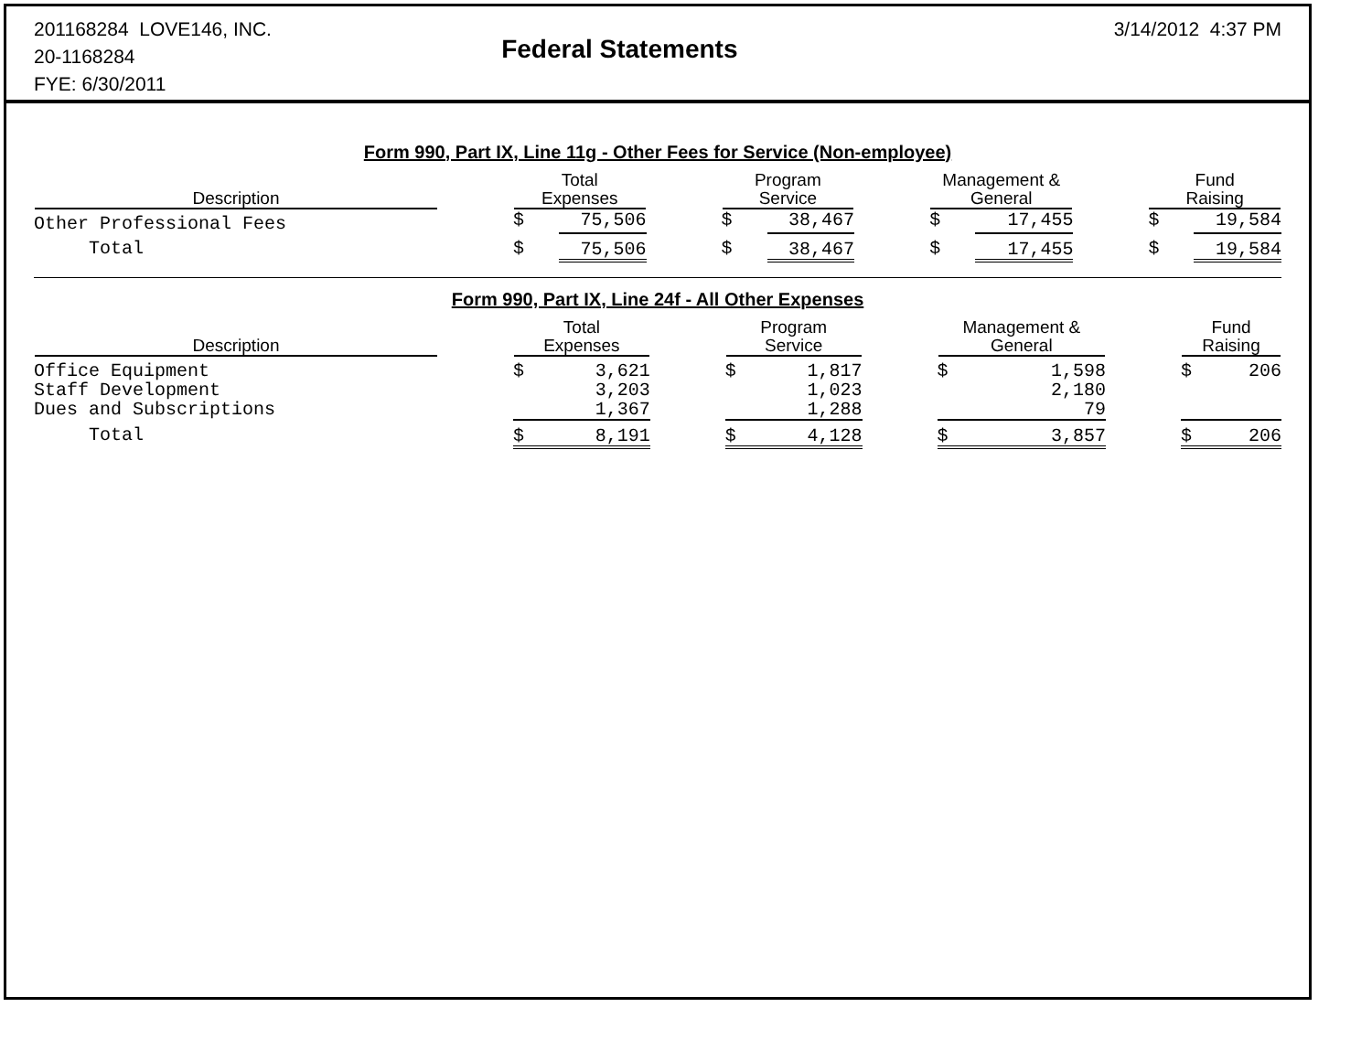201168284 LOVE146, INC.
20-1168284
FYE: 6/30/2011
Federal Statements
3/14/2012 4:37 PM
Form 990, Part IX, Line 11g - Other Fees for Service (Non-employee)
| Description | | Total Expenses | | | Program Service | | | Management & General | | | Fund Raising | |
| --- | --- | --- | --- | --- | --- | --- | --- | --- | --- | --- | --- | --- |
| Other Professional Fees | | $ | 75,506 | | $ | 38,467 | | $ | 17,455 | | $ | 19,584 |
| Total | | $ | 75,506 | | $ | 38,467 | | $ | 17,455 | | $ | 19,584 |
Form 990, Part IX, Line 24f - All Other Expenses
| Description | | Total Expenses | | | Program Service | | | Management & General | | | Fund Raising | |
| --- | --- | --- | --- | --- | --- | --- | --- | --- | --- | --- | --- | --- |
| Office Equipment | | $ | 3,621 | | $ | 1,817 | | $ | 1,598 | | $ | 206 |
| Staff Development | | | 3,203 | | | 1,023 | | | 2,180 | | | |
| Dues and Subscriptions | | | 1,367 | | | 1,288 | | | 79 | | | |
| Total | | $ | 8,191 | | $ | 4,128 | | $ | 3,857 | | $ | 206 |